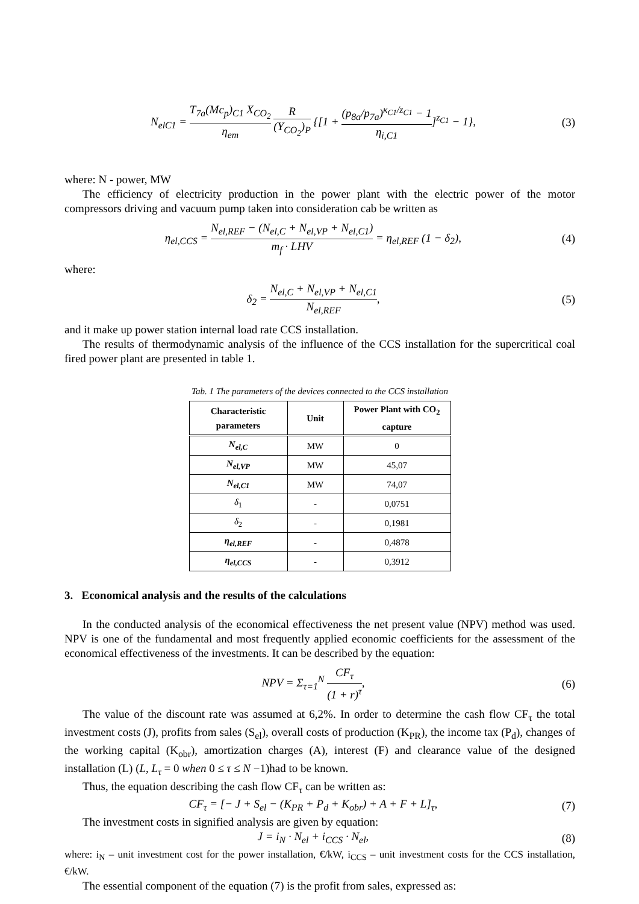N<sub>elC1</sub> = T<sub>7a</sub>(Mc<sub>p</sub>)<sub>C1</sub> X<sub>CO<sub>2</sub></sub> η<sub>em</sub> R (Y<sub>CO<sub>2</sub></sub>)<sub>P</sub> {[1 + (p<sub>8a</sub>/p<sub>7a</sub>)<sup>κ<sub>C1</sub>/z<sub>C1</sub></sup> − 1 η<sub>i,C1</sub>]<sup>z<sub>C1</sub></sup> − 1},
(3)
where: N - power, MW
The efficiency of electricity production in the power plant with the electric power of the motor compressors driving and vacuum pump taken into consideration cab be written as
η<sub>el,CCS</sub> = N<sub>el,REF</sub> − (N<sub>el,C</sub> + N<sub>el,VP</sub> + N<sub>el,C1</sub>) m<sub>f</sub> · LHV = η<sub>el,REF</sub> (1 − δ<sub>2</sub>),
(4)
where:
δ<sub>2</sub> = N<sub>el,C</sub> + N<sub>el,VP</sub> + N<sub>el,C1</sub> N<sub>el,REF</sub>,
(5)
and it make up power station internal load rate CCS installation.
The results of thermodynamic analysis of the influence of the CCS installation for the supercritical coal fired power plant are presented in table 1.
Tab. 1 The parameters of the devices connected to the CCS installation
| Characteristic parameters | Unit | Power Plant with CO<sub>2</sub> capture |
| --- | --- | --- |
| N<sub>el,C</sub> | MW | 0 |
| N<sub>el,VP</sub> | MW | 45,07 |
| N<sub>el,C1</sub> | MW | 74,07 |
| δ<sub>1</sub> | - | 0,0751 |
| δ<sub>2</sub> | - | 0,1981 |
| η<sub>el,REF</sub> | - | 0,4878 |
| η<sub>el,CCS</sub> | - | 0,3912 |
3. Economical analysis and the results of the calculations
In the conducted analysis of the economical effectiveness the net present value (NPV) method was used. NPV is one of the fundamental and most frequently applied economic coefficients for the assessment of the economical effectiveness of the investments. It can be described by the equation:
NPV = Σ<sub>τ=1</sub><sup>N</sup> CF<sub>τ</sub> (1 + r)<sup>τ</sup>, (6)
The value of the discount rate was assumed at 6,2%. In order to determine the cash flow CF<sub>τ</sub> the total investment costs (J), profits from sales (S<sub>el</sub>), overall costs of production (K<sub>PR</sub>), the income tax (P<sub>d</sub>), changes of the working capital (K<sub>obr</sub>), amortization charges (A), interest (F) and clearance value of the designed installation (L) (L, L<sub>τ</sub> = 0 when 0 ≤ τ ≤ N −1)had to be known.
Thus, the equation describing the cash flow CF<sub>τ</sub> can be written as:
CF<sub>τ</sub> = [− J + S<sub>el</sub> − (K<sub>PR</sub> + P<sub>d</sub> + K<sub>obr</sub>) + A + F + L]<sub>τ</sub>,
(7)
The investment costs in signified analysis are given by equation:
J = i<sub>N</sub> · N<sub>el</sub> + i<sub>CCS</sub> · N<sub>el</sub>, (8)
where: i<sub>N</sub> – unit investment cost for the power installation, €/kW, i<sub>CCS</sub> – unit investment costs for the CCS installation, €/kW.
The essential component of the equation (7) is the profit from sales, expressed as: